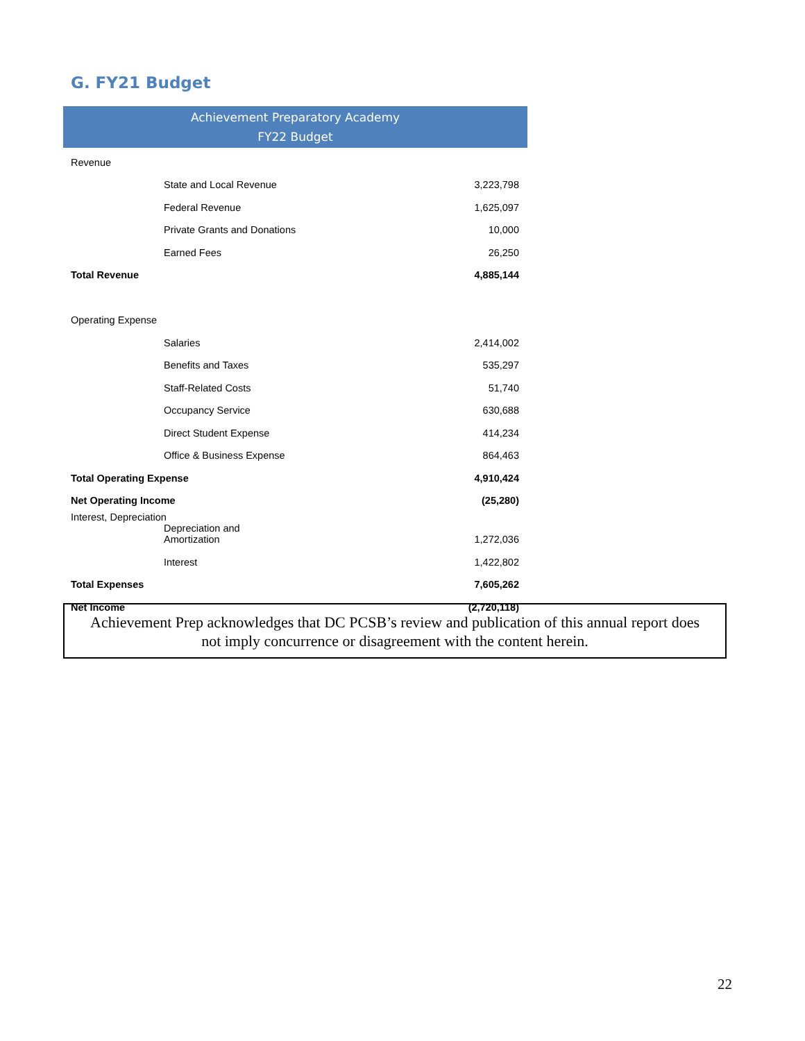G. FY21 Budget
| Achievement Preparatory Academy FY22 Budget | | |
| --- | --- | --- |
| Revenue | | |
| | State and Local Revenue | 3,223,798 |
| | Federal Revenue | 1,625,097 |
| | Private Grants and Donations | 10,000 |
| | Earned Fees | 26,250 |
| Total Revenue | | 4,885,144 |
| Operating Expense | | |
| | Salaries | 2,414,002 |
| | Benefits and Taxes | 535,297 |
| | Staff-Related Costs | 51,740 |
| | Occupancy Service | 630,688 |
| | Direct Student Expense | 414,234 |
| | Office & Business Expense | 864,463 |
| Total Operating Expense | | 4,910,424 |
| Net Operating Income | | (25,280) |
| Interest, Depreciation | | |
| | Depreciation and Amortization | 1,272,036 |
| | Interest | 1,422,802 |
| Total Expenses | | 7,605,262 |
| Net Income | | (2,720,118) |
Achievement Prep acknowledges that DC PCSB’s review and publication of this annual report does
not imply concurrence or disagreement with the content herein.
22